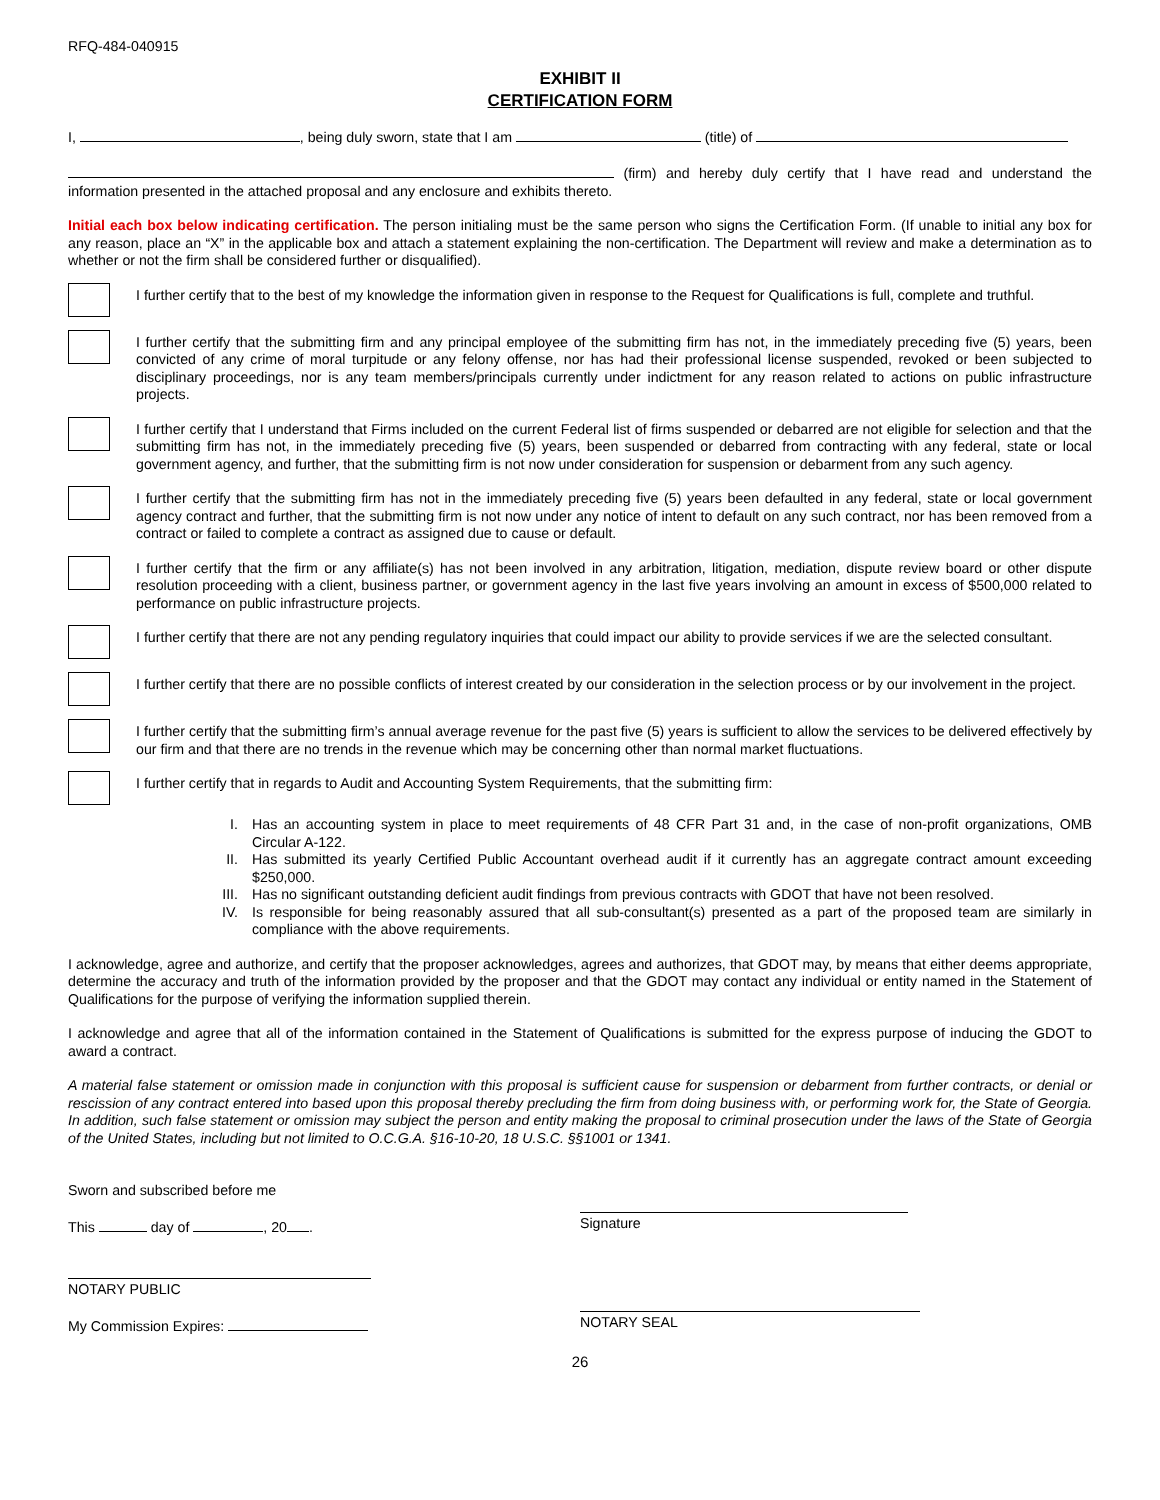RFQ-484-040915
EXHIBIT II
CERTIFICATION FORM
I, , being duly sworn, state that I am (title) of
(firm) and hereby duly certify that I have read and understand the information presented in the attached proposal and any enclosure and exhibits thereto.
Initial each box below indicating certification. The person initialing must be the same person who signs the Certification Form. (If unable to initial any box for any reason, place an “X” in the applicable box and attach a statement explaining the non-certification. The Department will review and make a determination as to whether or not the firm shall be considered further or disqualified).
I further certify that to the best of my knowledge the information given in response to the Request for Qualifications is full, complete and truthful.
I further certify that the submitting firm and any principal employee of the submitting firm has not, in the immediately preceding five (5) years, been convicted of any crime of moral turpitude or any felony offense, nor has had their professional license suspended, revoked or been subjected to disciplinary proceedings, nor is any team members/principals currently under indictment for any reason related to actions on public infrastructure projects.
I further certify that I understand that Firms included on the current Federal list of firms suspended or debarred are not eligible for selection and that the submitting firm has not, in the immediately preceding five (5) years, been suspended or debarred from contracting with any federal, state or local government agency, and further, that the submitting firm is not now under consideration for suspension or debarment from any such agency.
I further certify that the submitting firm has not in the immediately preceding five (5) years been defaulted in any federal, state or local government agency contract and further, that the submitting firm is not now under any notice of intent to default on any such contract, nor has been removed from a contract or failed to complete a contract as assigned due to cause or default.
I further certify that the firm or any affiliate(s) has not been involved in any arbitration, litigation, mediation, dispute review board or other dispute resolution proceeding with a client, business partner, or government agency in the last five years involving an amount in excess of $500,000 related to performance on public infrastructure projects.
I further certify that there are not any pending regulatory inquiries that could impact our ability to provide services if we are the selected consultant.
I further certify that there are no possible conflicts of interest created by our consideration in the selection process or by our involvement in the project.
I further certify that the submitting firm’s annual average revenue for the past five (5) years is sufficient to allow the services to be delivered effectively by our firm and that there are no trends in the revenue which may be concerning other than normal market fluctuations.
I further certify that in regards to Audit and Accounting System Requirements, that the submitting firm:
I. Has an accounting system in place to meet requirements of 48 CFR Part 31 and, in the case of non-profit organizations, OMB Circular A-122.
II. Has submitted its yearly Certified Public Accountant overhead audit if it currently has an aggregate contract amount exceeding $250,000.
III. Has no significant outstanding deficient audit findings from previous contracts with GDOT that have not been resolved.
IV. Is responsible for being reasonably assured that all sub-consultant(s) presented as a part of the proposed team are similarly in compliance with the above requirements.
I acknowledge, agree and authorize, and certify that the proposer acknowledges, agrees and authorizes, that GDOT may, by means that either deems appropriate, determine the accuracy and truth of the information provided by the proposer and that the GDOT may contact any individual or entity named in the Statement of Qualifications for the purpose of verifying the information supplied therein.
I acknowledge and agree that all of the information contained in the Statement of Qualifications is submitted for the express purpose of inducing the GDOT to award a contract.
A material false statement or omission made in conjunction with this proposal is sufficient cause for suspension or debarment from further contracts, or denial or rescission of any contract entered into based upon this proposal thereby precluding the firm from doing business with, or performing work for, the State of Georgia. In addition, such false statement or omission may subject the person and entity making the proposal to criminal prosecution under the laws of the State of Georgia of the United States, including but not limited to O.C.G.A. §16-10-20, 18 U.S.C. §§1001 or 1341.
Sworn and subscribed before me
This day of , 20 .
Signature
NOTARY PUBLIC
My Commission Expires:
NOTARY SEAL
26